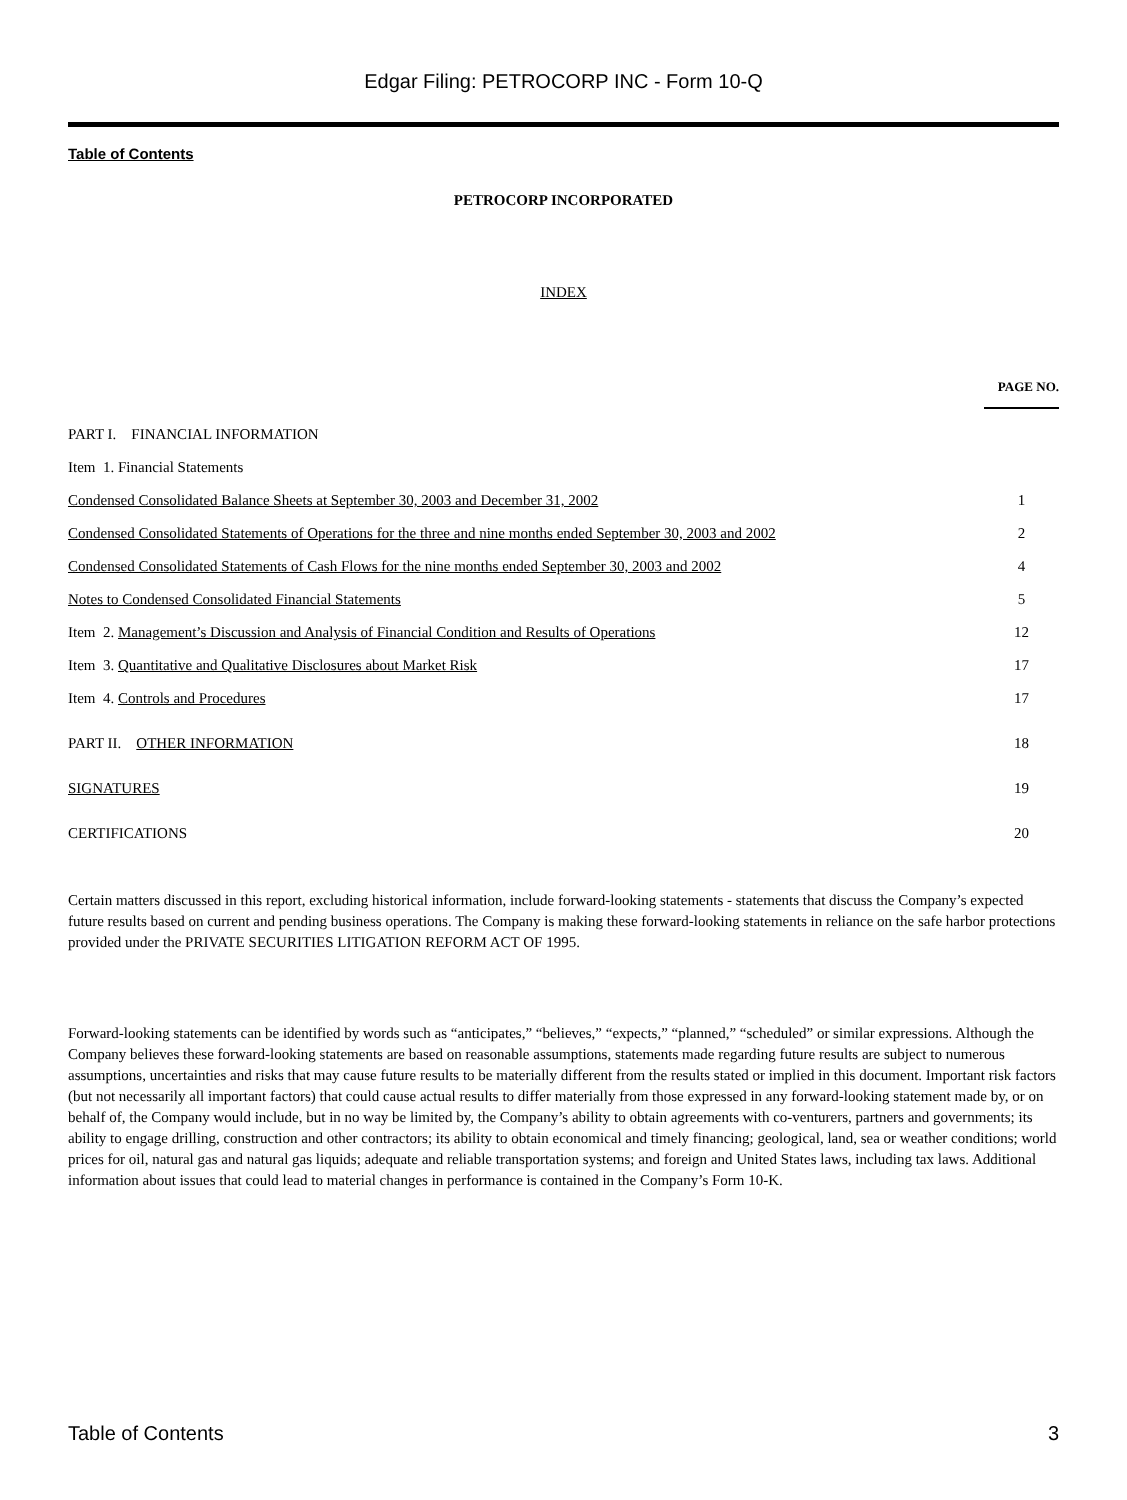Edgar Filing: PETROCORP INC - Form 10-Q
Table of Contents
PETROCORP INCORPORATED
INDEX
| | PAGE NO. |
| PART I. FINANCIAL INFORMATION | |
| Item 1. Financial Statements | |
| Condensed Consolidated Balance Sheets at September 30, 2003 and December 31, 2002 | 1 |
| Condensed Consolidated Statements of Operations for the three and nine months ended September 30, 2003 and 2002 | 2 |
| Condensed Consolidated Statements of Cash Flows for the nine months ended September 30, 2003 and 2002 | 4 |
| Notes to Condensed Consolidated Financial Statements | 5 |
| Item 2. Management’s Discussion and Analysis of Financial Condition and Results of Operations | 12 |
| Item 3. Quantitative and Qualitative Disclosures about Market Risk | 17 |
| Item 4. Controls and Procedures | 17 |
| PART II. OTHER INFORMATION | 18 |
| SIGNATURES | 19 |
| CERTIFICATIONS | 20 |
Certain matters discussed in this report, excluding historical information, include forward-looking statements - statements that discuss the Company’s expected future results based on current and pending business operations. The Company is making these forward-looking statements in reliance on the safe harbor protections provided under the PRIVATE SECURITIES LITIGATION REFORM ACT OF 1995.
Forward-looking statements can be identified by words such as “anticipates,” “believes,” “expects,” “planned,” “scheduled” or similar expressions. Although the Company believes these forward-looking statements are based on reasonable assumptions, statements made regarding future results are subject to numerous assumptions, uncertainties and risks that may cause future results to be materially different from the results stated or implied in this document. Important risk factors (but not necessarily all important factors) that could cause actual results to differ materially from those expressed in any forward-looking statement made by, or on behalf of, the Company would include, but in no way be limited by, the Company’s ability to obtain agreements with co-venturers, partners and governments; its ability to engage drilling, construction and other contractors; its ability to obtain economical and timely financing; geological, land, sea or weather conditions; world prices for oil, natural gas and natural gas liquids; adequate and reliable transportation systems; and foreign and United States laws, including tax laws. Additional information about issues that could lead to material changes in performance is contained in the Company’s Form 10-K.
Table of Contents 3